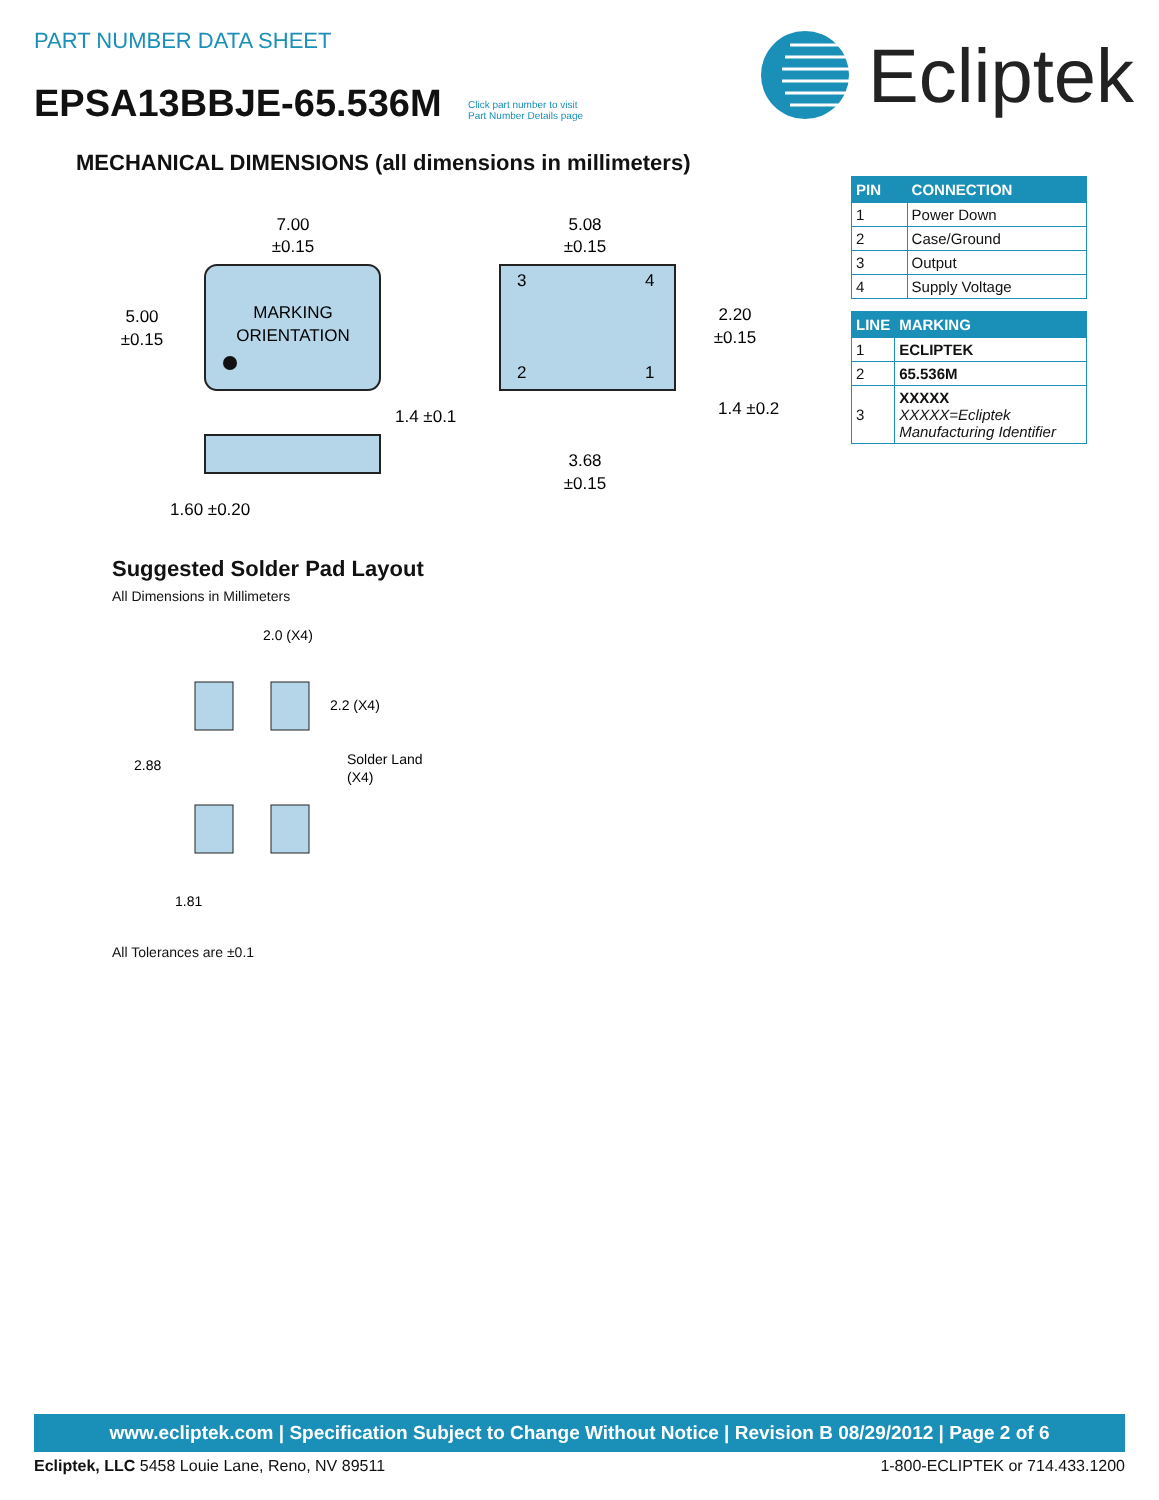PART NUMBER DATA SHEET
EPSA13BBJE-65.536M
Click part number to visit
Part Number Details page
Ecliptek
MECHANICAL DIMENSIONS (all dimensions in millimeters)
MARKING
ORIENTATION
7.00
±0.15
5.00
±0.15
1.60 ±0.20
3
4
2
1
5.08
±0.15
2.20
±0.15
1.4 ±0.1
1.4 ±0.2
3.68
±0.15
| PIN | CONNECTION |
| --- | --- |
| 1 | Power Down |
| 2 | Case/Ground |
| 3 | Output |
| 4 | Supply Voltage |
| LINE | MARKING |
| --- | --- |
| 1 | ECLIPTEK |
| 2 | 65.536M |
| 3 | XXXXX XXXXX=Ecliptek Manufacturing Identifier |
Suggested Solder Pad Layout
All Dimensions in Millimeters
2.0 (X4)
2.2 (X4)
Solder Land
(X4)
2.88
1.81
All Tolerances are ±0.1
www.ecliptek.com | Specification Subject to Change Without Notice | Revision B 08/29/2012 | Page 2 of 6
Ecliptek, LLC 5458 Louie Lane, Reno, NV 89511 1-800-ECLIPTEK or 714.433.1200